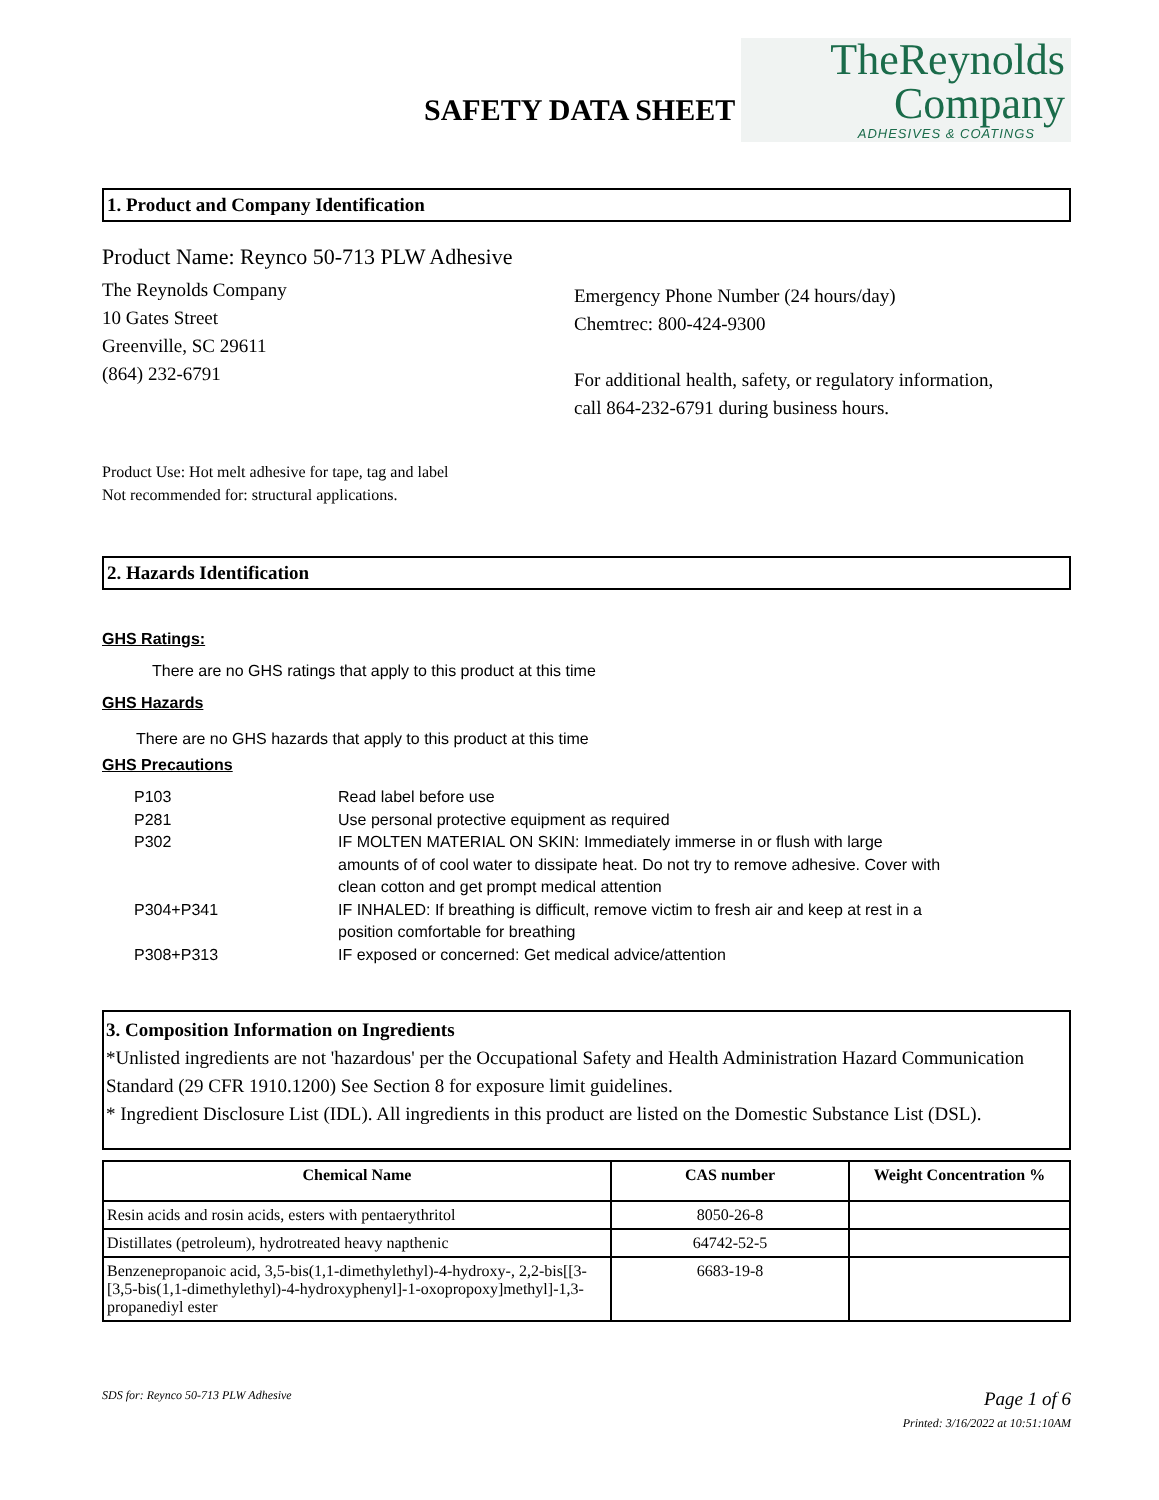SAFETY DATA SHEET
TheReynolds
Company
ADHESIVES & COATINGS
1. Product and Company Identification
Product Name: Reynco 50-713 PLW Adhesive
The Reynolds Company
10 Gates Street
Greenville, SC 29611
(864) 232-6791
Emergency Phone Number (24 hours/day)
Chemtrec: 800-424-9300
For additional health, safety, or regulatory information,
call 864-232-6791 during business hours.
Product Use: Hot melt adhesive for tape, tag and label
Not recommended for: structural applications.
2. Hazards Identification
GHS Ratings:
There are no GHS ratings that apply to this product at this time
GHS Hazards
There are no GHS hazards that apply to this product at this time
GHS Precautions
| P103 | Read label before use |
| P281 | Use personal protective equipment as required |
| P302 | IF MOLTEN MATERIAL ON SKIN: Immediately immerse in or flush with large amounts of of cool water to dissipate heat. Do not try to remove adhesive. Cover with clean cotton and get prompt medical attention |
| P304+P341 | IF INHALED: If breathing is difficult, remove victim to fresh air and keep at rest in a position comfortable for breathing |
| P308+P313 | IF exposed or concerned: Get medical advice/attention |
3. Composition Information on Ingredients
*Unlisted ingredients are not 'hazardous' per the Occupational Safety and Health Administration Hazard Communication Standard (29 CFR 1910.1200) See Section 8 for exposure limit guidelines.
* Ingredient Disclosure List (IDL). All ingredients in this product are listed on the Domestic Substance List (DSL).
| Chemical Name | CAS number | Weight Concentration % |
| --- | --- | --- |
| Resin acids and rosin acids, esters with pentaerythritol | 8050-26-8 | |
| Distillates (petroleum), hydrotreated heavy napthenic | 64742-52-5 | |
| Benzenepropanoic acid, 3,5-bis(1,1-dimethylethyl)-4-hydroxy-, 2,2-bis[[3-[3,5-bis(1,1-dimethylethyl)-4-hydroxyphenyl]-1-oxopropoxy]methyl]-1,3-propanediyl ester | 6683-19-8 | |
SDS for: Reynco 50-713 PLW Adhesive
Page 1 of 6
Printed: 3/16/2022 at 10:51:10AM